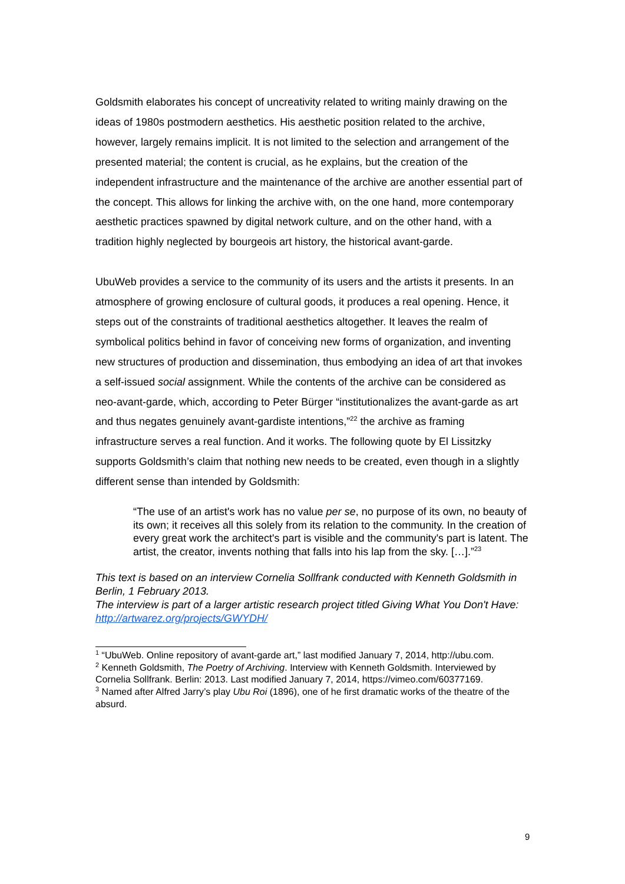Goldsmith elaborates his concept of uncreativity related to writing mainly drawing on the ideas of 1980s postmodern aesthetics. His aesthetic position related to the archive, however, largely remains implicit. It is not limited to the selection and arrangement of the presented material; the content is crucial, as he explains, but the creation of the independent infrastructure and the maintenance of the archive are another essential part of the concept. This allows for linking the archive with, on the one hand, more contemporary aesthetic practices spawned by digital network culture, and on the other hand, with a tradition highly neglected by bourgeois art history, the historical avant-garde.
UbuWeb provides a service to the community of its users and the artists it presents. In an atmosphere of growing enclosure of cultural goods, it produces a real opening. Hence, it steps out of the constraints of traditional aesthetics altogether. It leaves the realm of symbolical politics behind in favor of conceiving new forms of organization, and inventing new structures of production and dissemination, thus embodying an idea of art that invokes a self-issued social assignment. While the contents of the archive can be considered as neo-avant-garde, which, according to Peter Bürger “institutionalizes the avant-garde as art and thus negates genuinely avant-gardiste intentions,”<sup>22</sup> the archive as framing infrastructure serves a real function. And it works. The following quote by El Lissitzky supports Goldsmith’s claim that nothing new needs to be created, even though in a slightly different sense than intended by Goldsmith:
“The use of an artist's work has no value per se, no purpose of its own, no beauty of its own; it receives all this solely from its relation to the community. In the creation of every great work the architect's part is visible and the community's part is latent. The artist, the creator, invents nothing that falls into his lap from the sky. […].”<sup>23</sup>
This text is based on an interview Cornelia Sollfrank conducted with Kenneth Goldsmith in Berlin, 1 February 2013.
The interview is part of a larger artistic research project titled Giving What You Don't Have: http://artwarez.org/projects/GWYDH/
<sup>1</sup> “UbuWeb. Online repository of avant-garde art,” last modified January 7, 2014, http://ubu.com.
<sup>2</sup> Kenneth Goldsmith, The Poetry of Archiving. Interview with Kenneth Goldsmith. Interviewed by Cornelia Sollfrank. Berlin: 2013. Last modified January 7, 2014, https://vimeo.com/60377169.
<sup>3</sup> Named after Alfred Jarry’s play Ubu Roi (1896), one of he first dramatic works of the theatre of the absurd.
9